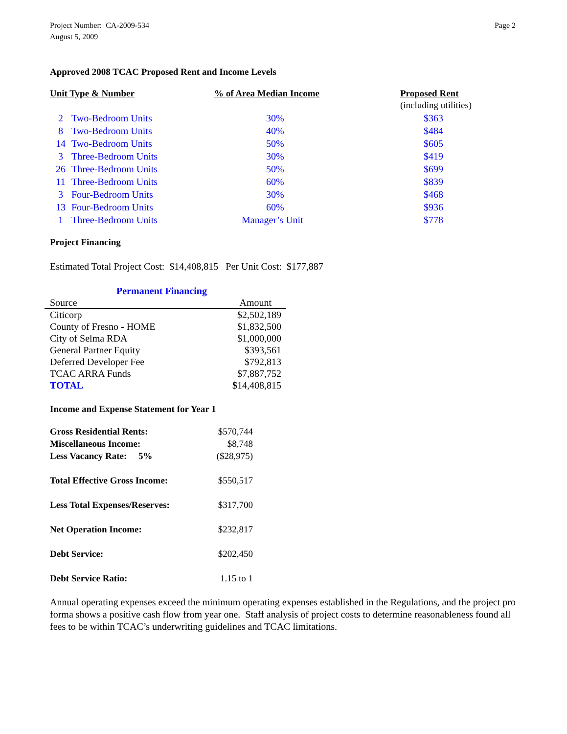Project Number: CA-2009-534
August 5, 2009
Page 2
Approved 2008 TCAC Proposed Rent and Income Levels
| Unit Type & Number | | % of Area Median Income | Proposed Rent |
| --- | --- | --- | --- |
| | | | (including utilities) |
| 2 | Two-Bedroom Units | 30% | $363 |
| 8 | Two-Bedroom Units | 40% | $484 |
| 14 | Two-Bedroom Units | 50% | $605 |
| 3 | Three-Bedroom Units | 30% | $419 |
| 26 | Three-Bedroom Units | 50% | $699 |
| 11 | Three-Bedroom Units | 60% | $839 |
| 3 | Four-Bedroom Units | 30% | $468 |
| 13 | Four-Bedroom Units | 60% | $936 |
| 1 | Three-Bedroom Units | Manager’s Unit | $778 |
Project Financing
Estimated Total Project Cost: $14,408,815 Per Unit Cost: $177,887
Permanent Financing
| Source | Amount |
| Citicorp | $2,502,189 |
| County of Fresno - HOME | $1,832,500 |
| City of Selma RDA | $1,000,000 |
| General Partner Equity | $393,561 |
| Deferred Developer Fee | $792,813 |
| TCAC ARRA Funds | $7,887,752 |
| TOTAL | $ 14,408,815 |
Income and Expense Statement for Year 1
| Gross Residential Rents: | $570,744 |
| Miscellaneous Income: | $8,748 |
| Less Vacancy Rate: 5% | ($28,975) |
| Total Effective Gross Income: | $550,517 |
| Less Total Expenses/Reserves: | $317,700 |
| Net Operation Income: | $232,817 |
| Debt Service: | $202,450 |
| Debt Service Ratio: | 1.15 to 1 |
Annual operating expenses exceed the minimum operating expenses established in the Regulations, and the project pro forma shows a positive cash flow from year one. Staff analysis of project costs to determine reasonableness found all fees to be within TCAC’s underwriting guidelines and TCAC limitations.